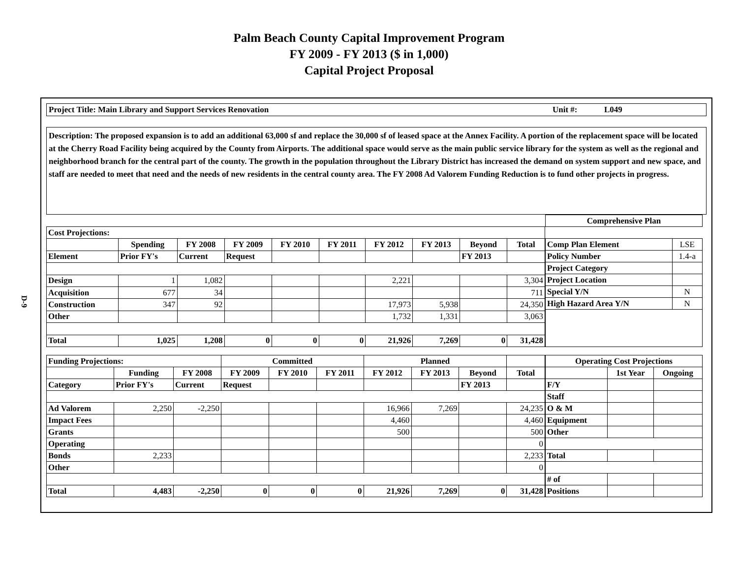Palm Beach County Capital Improvement Program
FY 2009 - FY 2013 ($ in 1,000)
Capital Project Proposal
D-9
Project Title: Main Library and Support Services Renovation Unit #: L049
Description: The proposed expansion is to add an additional 63,000 sf and replace the 30,000 sf of leased space at the Annex Facility. A portion of the replacement space will be located at the Cherry Road Facility being acquired by the County from Airports. The additional space would serve as the main public service library for the system as well as the regional and neighborhood branch for the central part of the county. The growth in the population throughout the Library District has increased the demand on system support and new space, and staff are needed to meet that need and the needs of new residents in the central county area. The FY 2008 Ad Valorem Funding Reduction is to fund other projects in progress.
| Cost Projections: | | | | | | | | | |
| | Spending | FY 2008 | FY 2009 | FY 2010 | FY 2011 | FY 2012 | FY 2013 | Beyond | Total |
| Element | Prior FY's | Current | Request | | | | | FY 2013 | |
| Design | 1 | 1,082 | | | | 2,221 | | | 3,304 |
| Acquisition | 677 | 34 | | | | | | | 711 |
| Construction | 347 | 92 | | | | 17,973 | 5,938 | | 24,350 |
| Other | | | | | | 1,732 | 1,331 | | 3,063 |
| Total | 1,025 | 1,208 | 0 | 0 | 0 | 21,926 | 7,269 | 0 | 31,428 |
| Comprehensive Plan | |
| Comp Plan Element | LSE |
| Policy Number | 1.4-a |
| Project Category | |
| Project Location | |
| Special Y/N | N |
| High Hazard Area Y/N | N |
| Funding Projections: | | | Committed | | | Planned | | | |
| | Funding | FY 2008 | FY 2009 | FY 2010 | FY 2011 | FY 2012 | FY 2013 | Beyond | Total |
| Category | Prior FY's | Current | Request | | | | | FY 2013 | |
| Ad Valorem | 2,250 | -2,250 | | | | 16,966 | 7,269 | | 24,235 |
| Impact Fees | | | | | | 4,460 | | | 4,460 |
| Grants | | | | | | 500 | | | 500 |
| Operating | | | | | | | | | 0 |
| Bonds | 2,233 | | | | | | | | 2,233 |
| Other | | | | | | | | | 0 |
| Total | 4,483 | -2,250 | 0 | 0 | 0 | 21,926 | 7,269 | 0 | 31,428 |
| Operating Cost Projections | | |
| | 1st Year | Ongoing |
| F/Y | | |
| Staff | | |
| O & M | | |
| Equipment | | |
| Other | | |
| Total | | |
| # of | | |
| Positions | | |